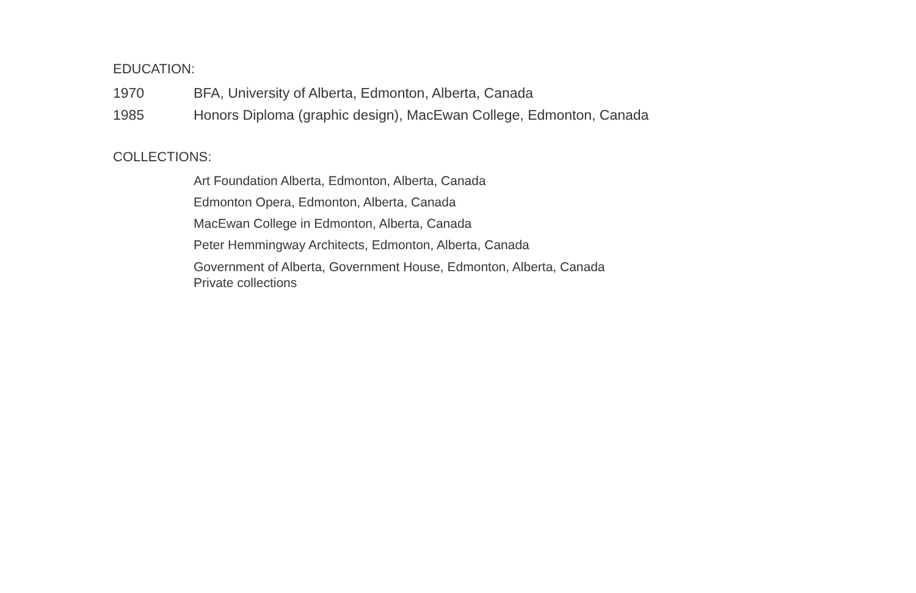EDUCATION:
1970 BFA, University of Alberta, Edmonton, Alberta, Canada
1985 Honors Diploma (graphic design), MacEwan College, Edmonton, Canada
COLLECTIONS:
Art Foundation Alberta, Edmonton, Alberta, Canada
Edmonton Opera, Edmonton, Alberta, Canada
MacEwan College in Edmonton, Alberta, Canada
Peter Hemmingway Architects, Edmonton, Alberta, Canada
Government of Alberta, Government House, Edmonton, Alberta, Canada
Private collections